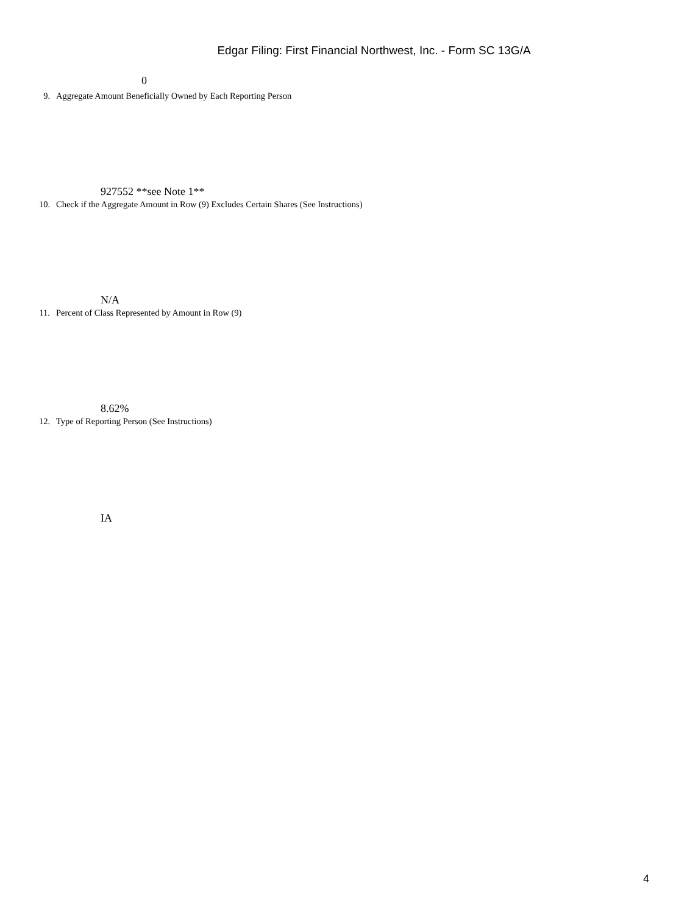Edgar Filing: First Financial Northwest, Inc. - Form SC 13G/A
0
9. Aggregate Amount Beneficially Owned by Each Reporting Person
927552 **see Note 1**
10. Check if the Aggregate Amount in Row (9) Excludes Certain Shares (See Instructions)
N/A
11. Percent of Class Represented by Amount in Row (9)
8.62%
12. Type of Reporting Person (See Instructions)
IA
4